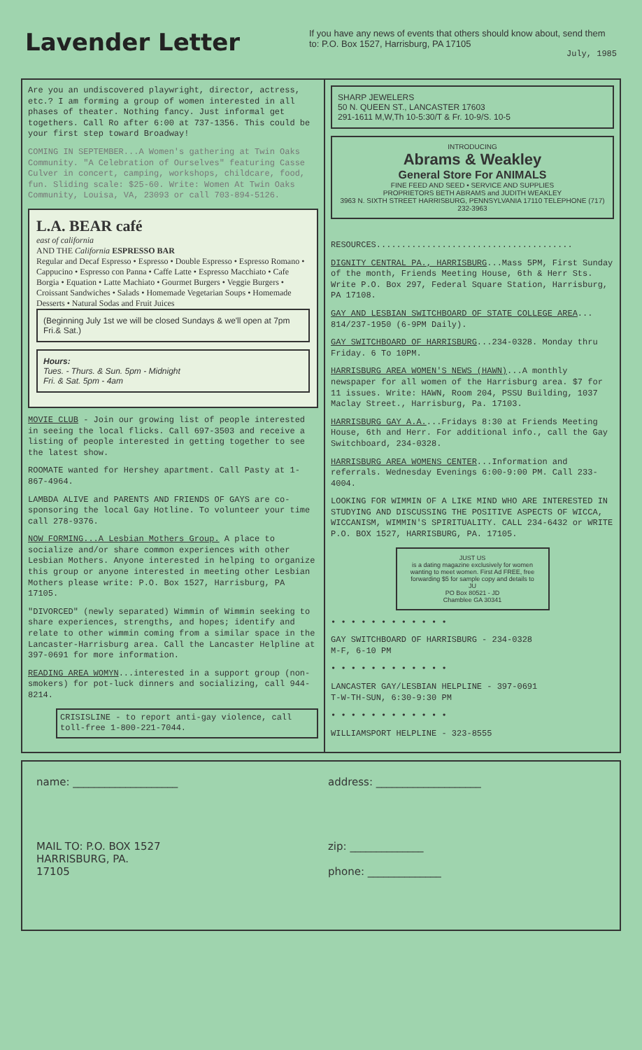Lavender Letter
If you have any news of events that others should know about, send them to: P.O. Box 1527, Harrisburg, PA 17105
July, 1985
Are you an undiscovered playwright, director, actress, etc.? I am forming a group of women interested in all phases of theater. Nothing fancy. Just informal get togethers. Call Ro after 6:00 at 737-1356. This could be your first step toward Broadway!
COMING IN SEPTEMBER...A Women's gathering at Twin Oaks Community. "A Celebration of Ourselves" featuring Casse Culver in concert, camping, workshops, childcare, food, fun. Sliding scale: $25-60. Write: Women At Twin Oaks Community, Louisa, VA, 23093 or call 703-894-5126.
L.A. BEAR café
east of california
AND THE California ESPRESSO BAR
Regular and Decaf Espresso • Espresso • Double Espresso • Espresso Romano • Cappucino • Espresso con Panna • Caffe Latte • Espresso Macchiato • Cafe Borgia • Equation • Latte Machiato • Gourmet Burgers • Veggie Burgers • Croissant Sandwiches • Salads • Homemade Vegetarian Soups • Homemade Desserts • Natural Sodas and Fruit Juices
(Beginning July 1st we will be closed Sundays & we'll open at 7pm Fri.& Sat.)
Hours:
Tues. - Thurs. & Sun. 5pm - Midnight
Fri. & Sat. 5pm - 4am
MOVIE CLUB - Join our growing list of people interested in seeing the local flicks. Call 697-3503 and receive a listing of people interested in getting together to see the latest show.
ROOMATE wanted for Hershey apartment. Call Pasty at 1-867-4964.
LAMBDA ALIVE and PARENTS AND FRIENDS OF GAYS are co-sponsoring the local Gay Hotline. To volunteer your time call 278-9376.
NOW FORMING...A Lesbian Mothers Group. A place to socialize and/or share common experiences with other Lesbian Mothers. Anyone interested in helping to organize this group or anyone interested in meeting other Lesbian Mothers please write: P.O. Box 1527, Harrisburg, PA 17105.
"DIVORCED" (newly separated) Wimmin of Wimmin seeking to share experiences, strengths, and hopes; identify and relate to other wimmin coming from a similar space in the Lancaster-Harrisburg area. Call the Lancaster Helpline at 397-0691 for more information.
READING AREA WOMYN...interested in a support group (non-smokers) for pot-luck dinners and socializing, call 944-8214.
CRISISLINE - to report anti-gay violence, call toll-free 1-800-221-7044.
SHARP JEWELERS
50 N. QUEEN ST., LANCASTER 17603
291-1611 M,W,Th 10-5:30/T & Fr. 10-9/S. 10-5
INTRODUCING
Abrams & Weakley
General Store For ANIMALS
FINE FEED AND SEED • SERVICE AND SUPPLIES
PROPRIETORS BETH ABRAMS and JUDITH WEAKLEY
3963 N. SIXTH STREET HARRISBURG, PENNSYLVANIA 17110 TELEPHONE (717) 232-3963
RESOURCES.......................................
DIGNITY CENTRAL PA., HARRISBURG...Mass 5PM, First Sunday of the month, Friends Meeting House, 6th & Herr Sts. Write P.O. Box 297, Federal Square Station, Harrisburg, PA 17108.
GAY AND LESBIAN SWITCHBOARD OF STATE COLLEGE AREA... 814/237-1950 (6-9PM Daily).
GAY SWITCHBOARD OF HARRISBURG...234-0328. Monday thru Friday. 6 To 10PM.
HARRISBURG AREA WOMEN'S NEWS (HAWN)...A monthly newspaper for all women of the Harrisburg area. $7 for 11 issues. Write: HAWN, Room 204, PSSU Building, 1037 Maclay Street., Harrisburg, Pa. 17103.
HARRISBURG GAY A.A....Fridays 8:30 at Friends Meeting House, 6th and Herr. For additional info., call the Gay Switchboard, 234-0328.
HARRISBURG AREA WOMENS CENTER...Information and referrals. Wednesday Evenings 6:00-9:00 PM. Call 233-4004.
LOOKING FOR WIMMIN OF A LIKE MIND WHO ARE INTERESTED IN STUDYING AND DISCUSSING THE POSITIVE ASPECTS OF WICCA, WICCANISM, WIMMIN'S SPIRITUALITY. CALL 234-6432 or WRITE P.O. BOX 1527, HARRISBURG, PA. 17105.
JUST US
is a dating magazine exclusively for women wanting to meet women. First Ad FREE, free forwarding $5 for sample copy and details to
JU
PO Box 80521 - JD
Chamblee GA 30341
• • • • • • • • • • • •
GAY SWITCHBOARD OF HARRISBURG - 234-0328
M-F, 6-10 PM
• • • • • • • • • • • •
LANCASTER GAY/LESBIAN HELPLINE - 397-0691
T-W-TH-SUN, 6:30-9:30 PM
• • • • • • • • • • • •
WILLIAMSPORT HELPLINE - 323-8555
name: ____________________
address: ____________________
MAIL TO: P.O. BOX 1527
HARRISBURG, PA.
17105
zip: ______________
phone: ______________